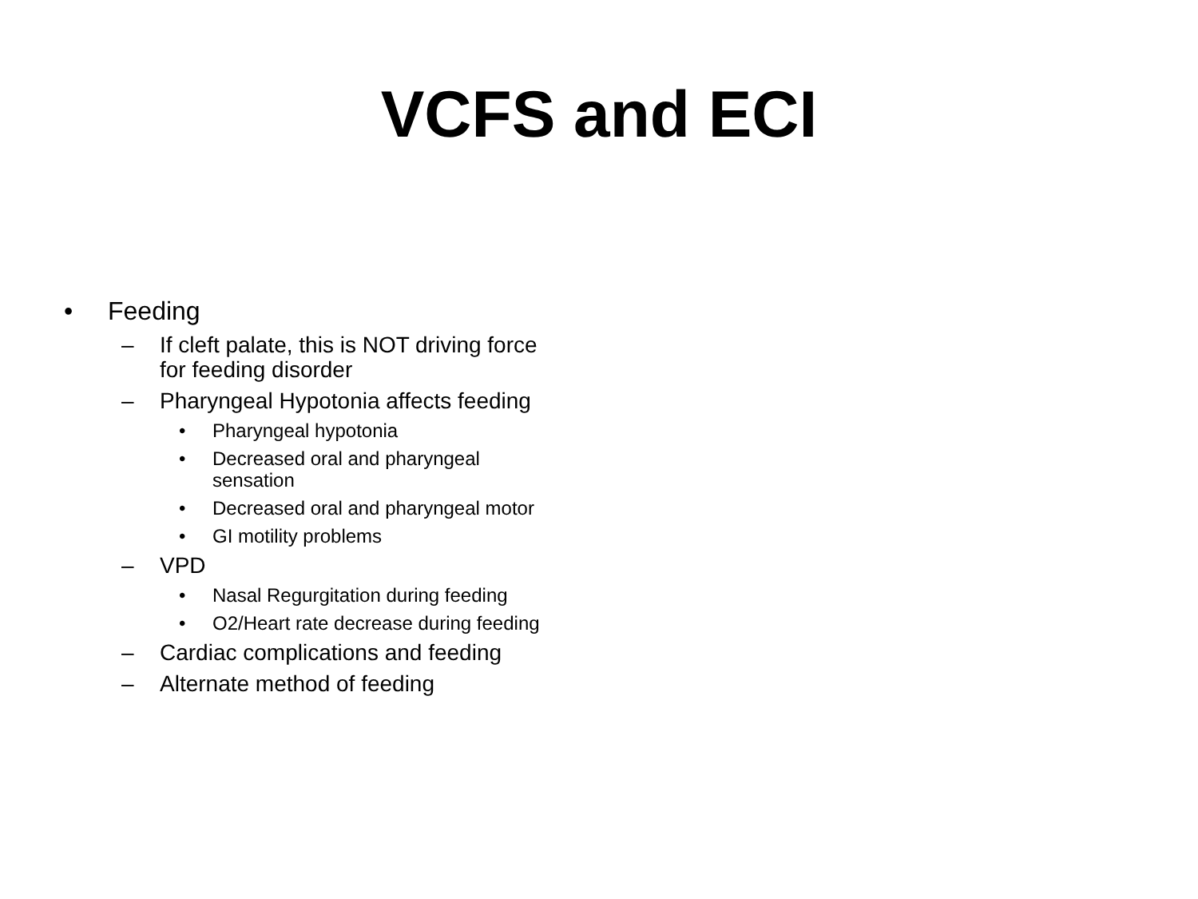VCFS and ECI
• Feeding
– If cleft palate, this is NOT driving force
for feeding disorder
– Pharyngeal Hypotonia affects feeding
• Pharyngeal hypotonia
• Decreased oral and pharyngeal
sensation
• Decreased oral and pharyngeal motor
• GI motility problems
– VPD
• Nasal Regurgitation during feeding
• O2/Heart rate decrease during feeding
– Cardiac complications and feeding
– Alternate method of feeding